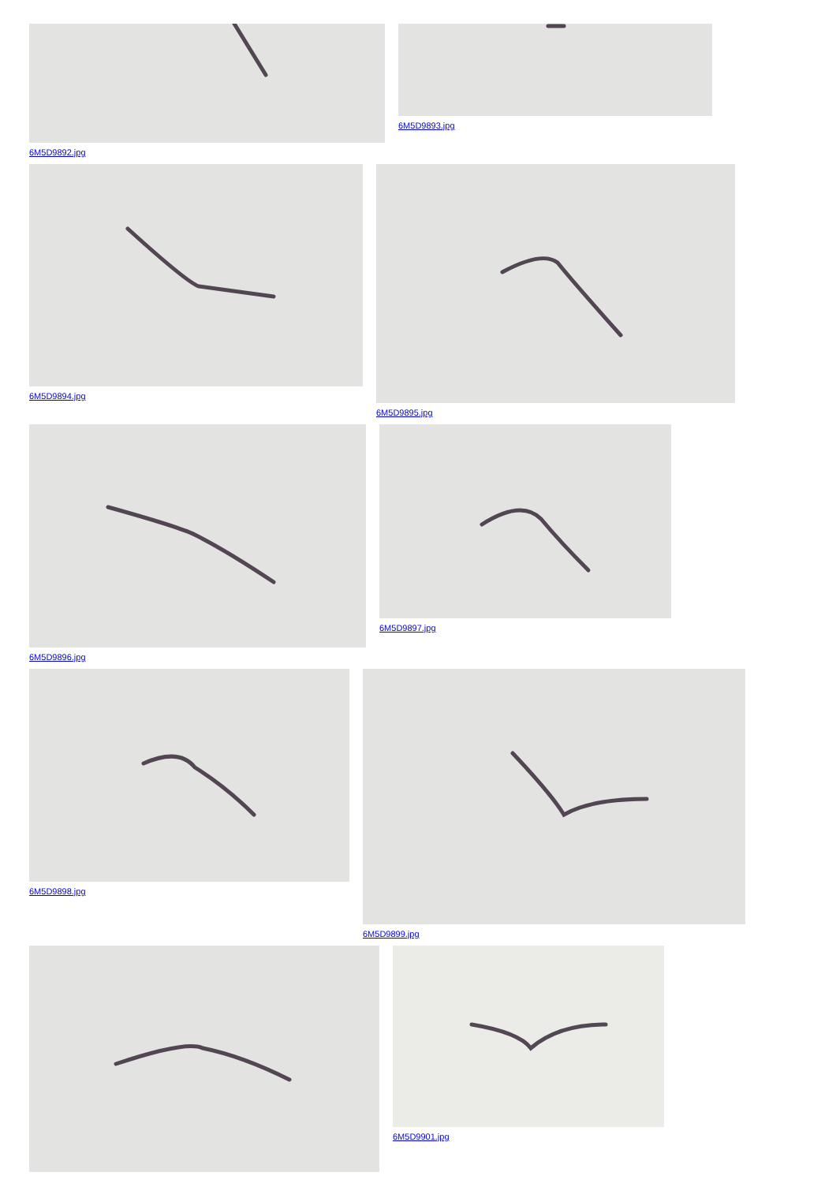6M5D9892.jpg 6M5D9893.jpg
6M5D9894.jpg 6M5D9895.jpg
6M5D9896.jpg 6M5D9897.jpg
6M5D9898.jpg 6M5D9899.jpg
6M5D9901.jpg